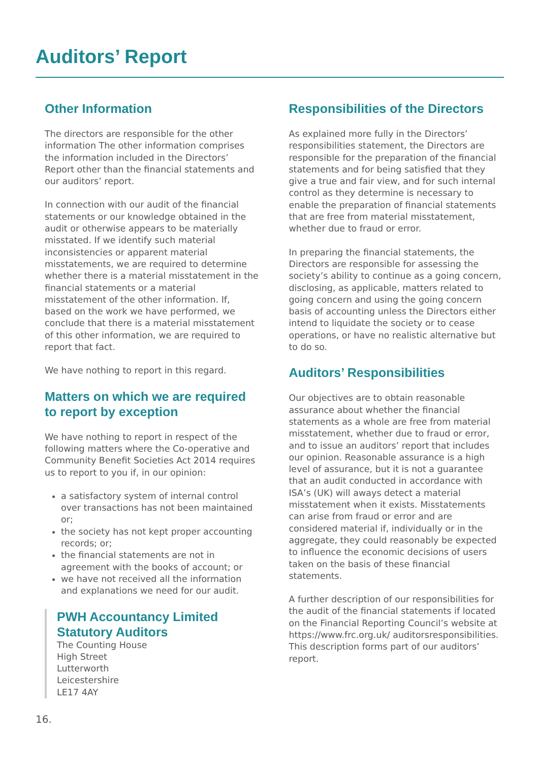Auditors’ Report
Other Information
The directors are responsible for the other information The other information comprises the information included in the Directors’ Report other than the financial statements and our auditors’ report.
In connection with our audit of the financial statements or our knowledge obtained in the audit or otherwise appears to be materially misstated. If we identify such material inconsistencies or apparent material misstatements, we are required to determine whether there is a material misstatement in the financial statements or a material misstatement of the other information. If, based on the work we have performed, we conclude that there is a material misstatement of this other information, we are required to report that fact.
We have nothing to report in this regard.
Matters on which we are required to report by exception
We have nothing to report in respect of the following matters where the Co-operative and Community Benefit Societies Act 2014 requires us to report to you if, in our opinion:
a satisfactory system of internal control over transactions has not been maintained or;
the society has not kept proper accounting records; or;
the financial statements are not in agreement with the books of account; or
we have not received all the information and explanations we need for our audit.
PWH Accountancy Limited
Statutory Auditors
The Counting House
High Street
Lutterworth
Leicestershire
LE17 4AY
Responsibilities of the Directors
As explained more fully in the Directors’ responsibilities statement, the Directors are responsible for the preparation of the financial statements and for being satisfied that they give a true and fair view, and for such internal control as they determine is necessary to enable the preparation of financial statements that are free from material misstatement, whether due to fraud or error.
In preparing the financial statements, the Directors are responsible for assessing the society’s ability to continue as a going concern, disclosing, as applicable, matters related to going concern and using the going concern basis of accounting unless the Directors either intend to liquidate the society or to cease operations, or have no realistic alternative but to do so.
Auditors’ Responsibilities
Our objectives are to obtain reasonable assurance about whether the financial statements as a whole are free from material misstatement, whether due to fraud or error, and to issue an auditors’ report that includes our opinion. Reasonable assurance is a high level of assurance, but it is not a guarantee that an audit conducted in accordance with ISA’s (UK) will aways detect a material misstatement when it exists. Misstatements can arise from fraud or error and are considered material if, individually or in the aggregate, they could reasonably be expected to influence the economic decisions of users taken on the basis of these financial statements.
A further description of our responsibilities for the audit of the financial statements if located on the Financial Reporting Council’s website at https://www.frc.org.uk/ auditorsresponsibilities. This description forms part of our auditors’ report.
16.